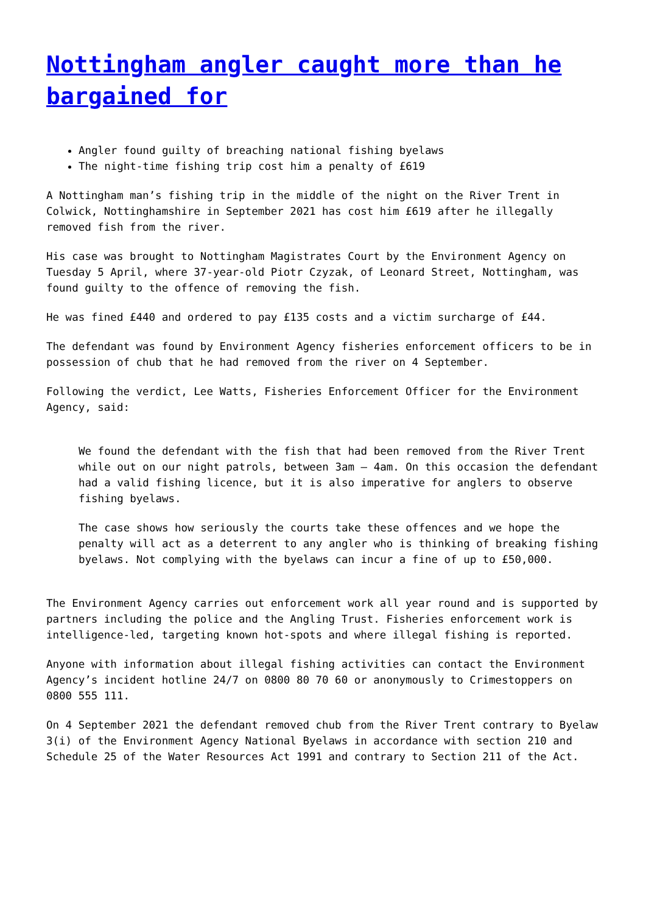Nottingham angler caught more than he bargained for
Angler found guilty of breaching national fishing byelaws
The night-time fishing trip cost him a penalty of £619
A Nottingham man’s fishing trip in the middle of the night on the River Trent in Colwick, Nottinghamshire in September 2021 has cost him £619 after he illegally removed fish from the river.
His case was brought to Nottingham Magistrates Court by the Environment Agency on Tuesday 5 April, where 37-year-old Piotr Czyzak, of Leonard Street, Nottingham, was found guilty to the offence of removing the fish.
He was fined £440 and ordered to pay £135 costs and a victim surcharge of £44.
The defendant was found by Environment Agency fisheries enforcement officers to be in possession of chub that he had removed from the river on 4 September.
Following the verdict, Lee Watts, Fisheries Enforcement Officer for the Environment Agency, said:
We found the defendant with the fish that had been removed from the River Trent while out on our night patrols, between 3am – 4am. On this occasion the defendant had a valid fishing licence, but it is also imperative for anglers to observe fishing byelaws.
The case shows how seriously the courts take these offences and we hope the penalty will act as a deterrent to any angler who is thinking of breaking fishing byelaws. Not complying with the byelaws can incur a fine of up to £50,000.
The Environment Agency carries out enforcement work all year round and is supported by partners including the police and the Angling Trust. Fisheries enforcement work is intelligence-led, targeting known hot-spots and where illegal fishing is reported.
Anyone with information about illegal fishing activities can contact the Environment Agency’s incident hotline 24/7 on 0800 80 70 60 or anonymously to Crimestoppers on 0800 555 111.
On 4 September 2021 the defendant removed chub from the River Trent contrary to Byelaw 3(i) of the Environment Agency National Byelaws in accordance with section 210 and Schedule 25 of the Water Resources Act 1991 and contrary to Section 211 of the Act.